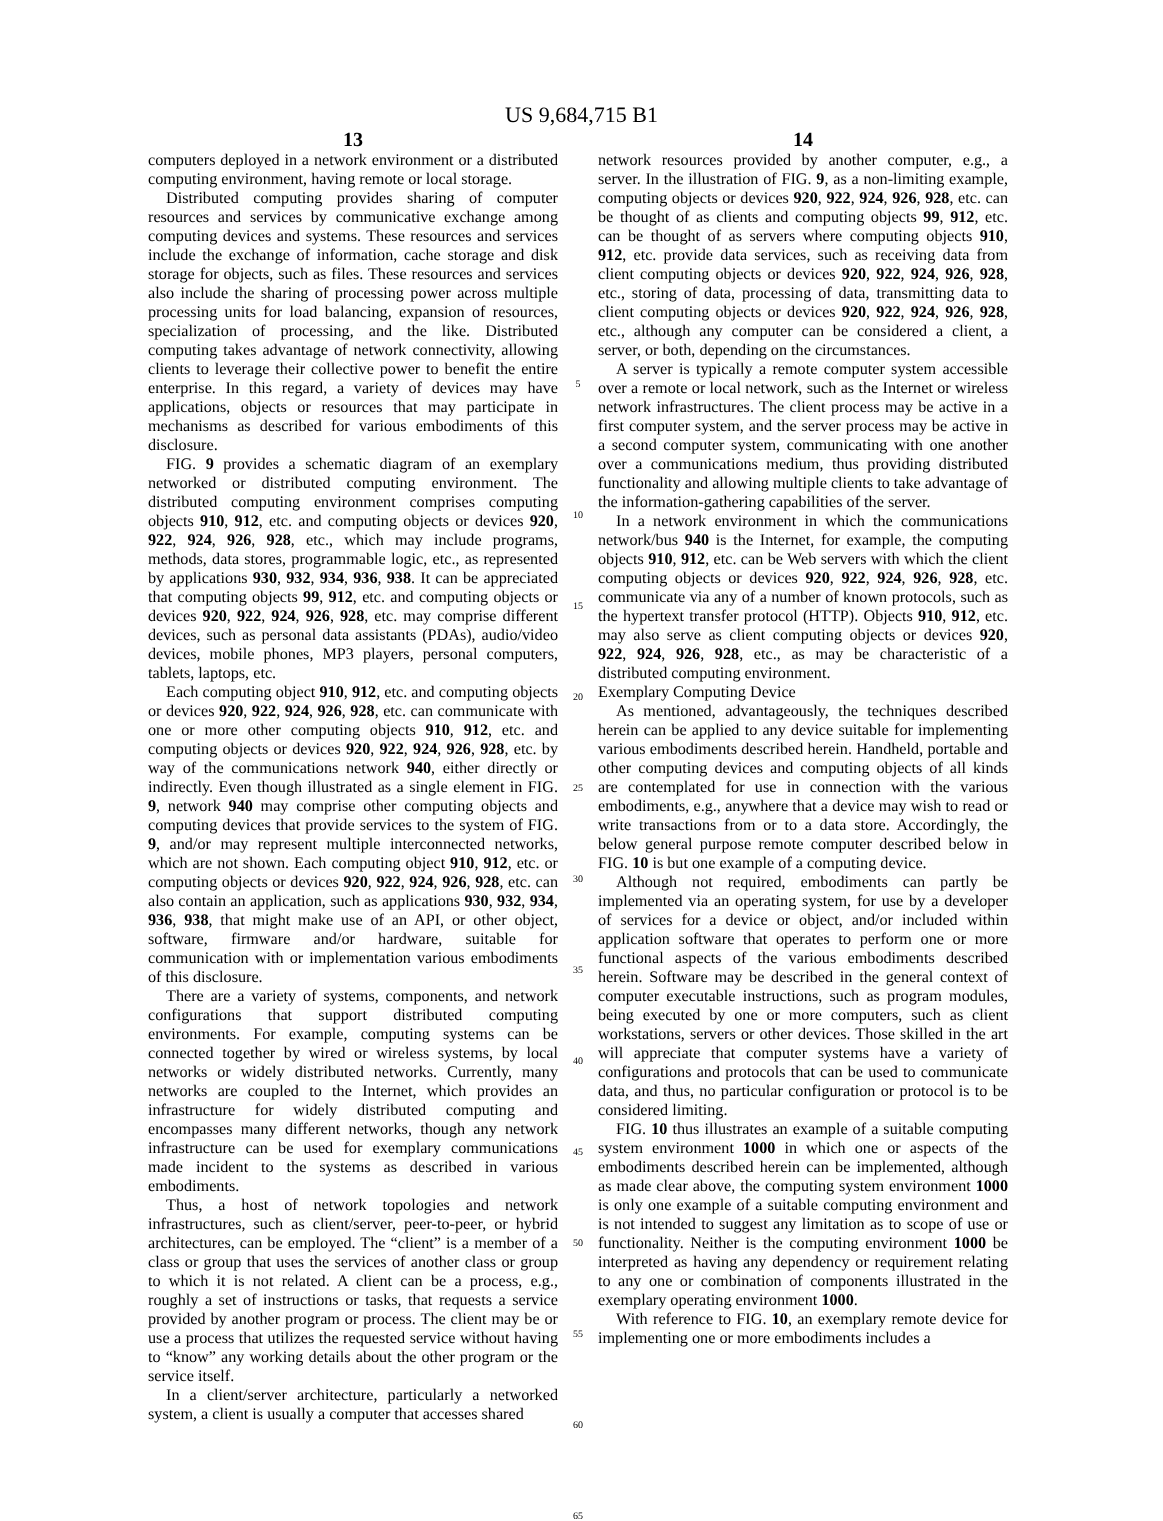US 9,684,715 B1
13
computers deployed in a network environment or a distributed computing environment, having remote or local storage.
Distributed computing provides sharing of computer resources and services by communicative exchange among computing devices and systems. These resources and services include the exchange of information, cache storage and disk storage for objects, such as files. These resources and services also include the sharing of processing power across multiple processing units for load balancing, expansion of resources, specialization of processing, and the like. Distributed computing takes advantage of network connectivity, allowing clients to leverage their collective power to benefit the entire enterprise. In this regard, a variety of devices may have applications, objects or resources that may participate in mechanisms as described for various embodiments of this disclosure.
FIG. 9 provides a schematic diagram of an exemplary networked or distributed computing environment. The distributed computing environment comprises computing objects 910, 912, etc. and computing objects or devices 920, 922, 924, 926, 928, etc., which may include programs, methods, data stores, programmable logic, etc., as represented by applications 930, 932, 934, 936, 938. It can be appreciated that computing objects 99, 912, etc. and computing objects or devices 920, 922, 924, 926, 928, etc. may comprise different devices, such as personal data assistants (PDAs), audio/video devices, mobile phones, MP3 players, personal computers, tablets, laptops, etc.
Each computing object 910, 912, etc. and computing objects or devices 920, 922, 924, 926, 928, etc. can communicate with one or more other computing objects 910, 912, etc. and computing objects or devices 920, 922, 924, 926, 928, etc. by way of the communications network 940, either directly or indirectly. Even though illustrated as a single element in FIG. 9, network 940 may comprise other computing objects and computing devices that provide services to the system of FIG. 9, and/or may represent multiple interconnected networks, which are not shown. Each computing object 910, 912, etc. or computing objects or devices 920, 922, 924, 926, 928, etc. can also contain an application, such as applications 930, 932, 934, 936, 938, that might make use of an API, or other object, software, firmware and/or hardware, suitable for communication with or implementation various embodiments of this disclosure.
There are a variety of systems, components, and network configurations that support distributed computing environments. For example, computing systems can be connected together by wired or wireless systems, by local networks or widely distributed networks. Currently, many networks are coupled to the Internet, which provides an infrastructure for widely distributed computing and encompasses many different networks, though any network infrastructure can be used for exemplary communications made incident to the systems as described in various embodiments.
Thus, a host of network topologies and network infrastructures, such as client/server, peer-to-peer, or hybrid architectures, can be employed. The “client” is a member of a class or group that uses the services of another class or group to which it is not related. A client can be a process, e.g., roughly a set of instructions or tasks, that requests a service provided by another program or process. The client may be or use a process that utilizes the requested service without having to “know” any working details about the other program or the service itself.
In a client/server architecture, particularly a networked system, a client is usually a computer that accesses shared
5
10
15
20
25
30
35
40
45
50
55
60
65
14
network resources provided by another computer, e.g., a server. In the illustration of FIG. 9, as a non-limiting example, computing objects or devices 920, 922, 924, 926, 928, etc. can be thought of as clients and computing objects 99, 912, etc. can be thought of as servers where computing objects 910, 912, etc. provide data services, such as receiving data from client computing objects or devices 920, 922, 924, 926, 928, etc., storing of data, processing of data, transmitting data to client computing objects or devices 920, 922, 924, 926, 928, etc., although any computer can be considered a client, a server, or both, depending on the circumstances.
A server is typically a remote computer system accessible over a remote or local network, such as the Internet or wireless network infrastructures. The client process may be active in a first computer system, and the server process may be active in a second computer system, communicating with one another over a communications medium, thus providing distributed functionality and allowing multiple clients to take advantage of the information-gathering capabilities of the server.
In a network environment in which the communications network/bus 940 is the Internet, for example, the computing objects 910, 912, etc. can be Web servers with which the client computing objects or devices 920, 922, 924, 926, 928, etc. communicate via any of a number of known protocols, such as the hypertext transfer protocol (HTTP). Objects 910, 912, etc. may also serve as client computing objects or devices 920, 922, 924, 926, 928, etc., as may be characteristic of a distributed computing environment.
Exemplary Computing Device
As mentioned, advantageously, the techniques described herein can be applied to any device suitable for implementing various embodiments described herein. Handheld, portable and other computing devices and computing objects of all kinds are contemplated for use in connection with the various embodiments, e.g., anywhere that a device may wish to read or write transactions from or to a data store. Accordingly, the below general purpose remote computer described below in FIG. 10 is but one example of a computing device.
Although not required, embodiments can partly be implemented via an operating system, for use by a developer of services for a device or object, and/or included within application software that operates to perform one or more functional aspects of the various embodiments described herein. Software may be described in the general context of computer executable instructions, such as program modules, being executed by one or more computers, such as client workstations, servers or other devices. Those skilled in the art will appreciate that computer systems have a variety of configurations and protocols that can be used to communicate data, and thus, no particular configuration or protocol is to be considered limiting.
FIG. 10 thus illustrates an example of a suitable computing system environment 1000 in which one or aspects of the embodiments described herein can be implemented, although as made clear above, the computing system environment 1000 is only one example of a suitable computing environment and is not intended to suggest any limitation as to scope of use or functionality. Neither is the computing environment 1000 be interpreted as having any dependency or requirement relating to any one or combination of components illustrated in the exemplary operating environment 1000.
With reference to FIG. 10, an exemplary remote device for implementing one or more embodiments includes a